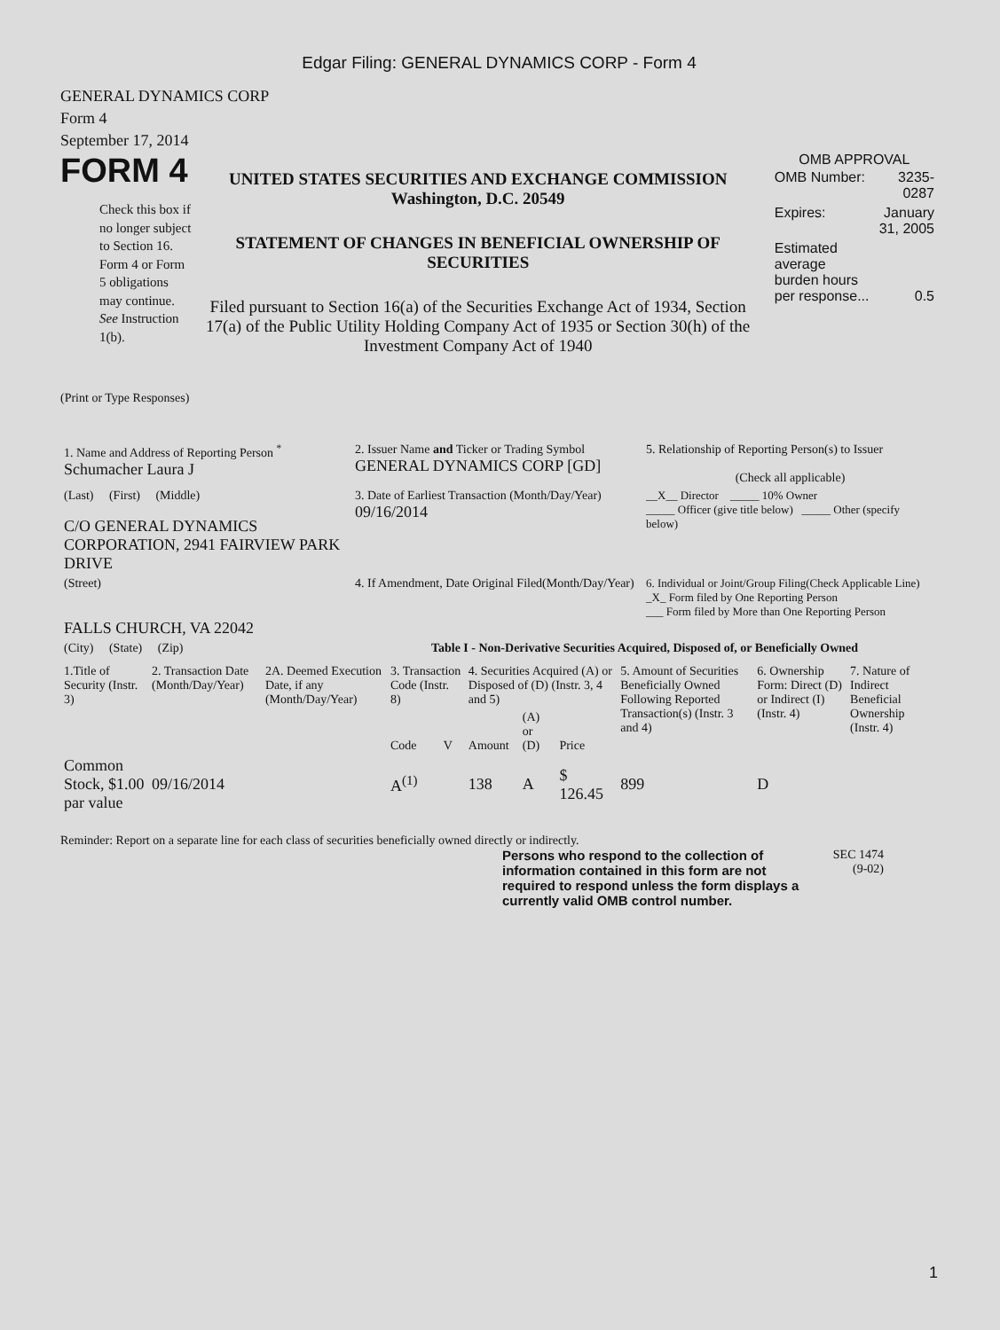Edgar Filing: GENERAL DYNAMICS CORP - Form 4
GENERAL DYNAMICS CORP
Form 4
September 17, 2014
FORM 4
Check this box if no longer subject to Section 16. Form 4 or Form 5 obligations may continue. See Instruction 1(b).
UNITED STATES SECURITIES AND EXCHANGE COMMISSION
Washington, D.C. 20549
STATEMENT OF CHANGES IN BENEFICIAL OWNERSHIP OF SECURITIES
Filed pursuant to Section 16(a) of the Securities Exchange Act of 1934, Section 17(a) of the Public Utility Holding Company Act of 1935 or Section 30(h) of the Investment Company Act of 1940
OMB APPROVAL
| OMB Number: | 3235-0287 |
| Expires: | January 31, 2005 |
| Estimated average burden hours per response... | 0.5 |
(Print or Type Responses)
| 1. Name and Address of Reporting Person <sup>*</sup> Schumacher Laura J | 2. Issuer Name and Ticker or Trading Symbol GENERAL DYNAMICS CORP [GD] | 5. Relationship of Reporting Person(s) to Issuer (Check all applicable) |
| (Last) (First) (Middle) C/O GENERAL DYNAMICS CORPORATION, 2941 FAIRVIEW PARK DRIVE | 3. Date of Earliest Transaction (Month/Day/Year) 09/16/2014 | __X__ Director _____ 10% Owner _____ Officer (give title below) _____ Other (specify below) |
| (Street) FALLS CHURCH, VA 22042 | 4. If Amendment, Date Original Filed(Month/Day/Year) | 6. Individual or Joint/Group Filing(Check Applicable Line) _X_ Form filed by One Reporting Person ___ Form filed by More than One Reporting Person |
| (City) (State) (Zip) | Table I - Non-Derivative Securities Acquired, Disposed of, or Beneficially Owned | |
| 1.Title of Security (Instr. 3) | 2. Transaction Date (Month/Day/Year) | 2A. Deemed Execution Date, if any (Month/Day/Year) | 3. Transaction Code (Instr. 8) | | 4. Securities Acquired (A) or Disposed of (D) (Instr. 3, 4 and 5) | | | 5. Amount of Securities Beneficially Owned Following Reported Transaction(s) (Instr. 3 and 4) | 6. Ownership Form: Direct (D) or Indirect (I) (Instr. 4) | 7. Nature of Indirect Beneficial Ownership (Instr. 4) |
| --- | --- | --- | --- | --- | --- | --- | --- | --- | --- | --- |
| | | | Code | V | Amount | (A) or (D) | Price | | | |
| Common Stock, $1.00 par value | 09/16/2014 | | A<sup>(1)</sup> | | 138 | A | $ 126.45 | 899 | D | |
Reminder: Report on a separate line for each class of securities beneficially owned directly or indirectly.
Persons who respond to the collection of information contained in this form are not required to respond unless the form displays a currently valid OMB control number.
SEC 1474
(9-02)
1